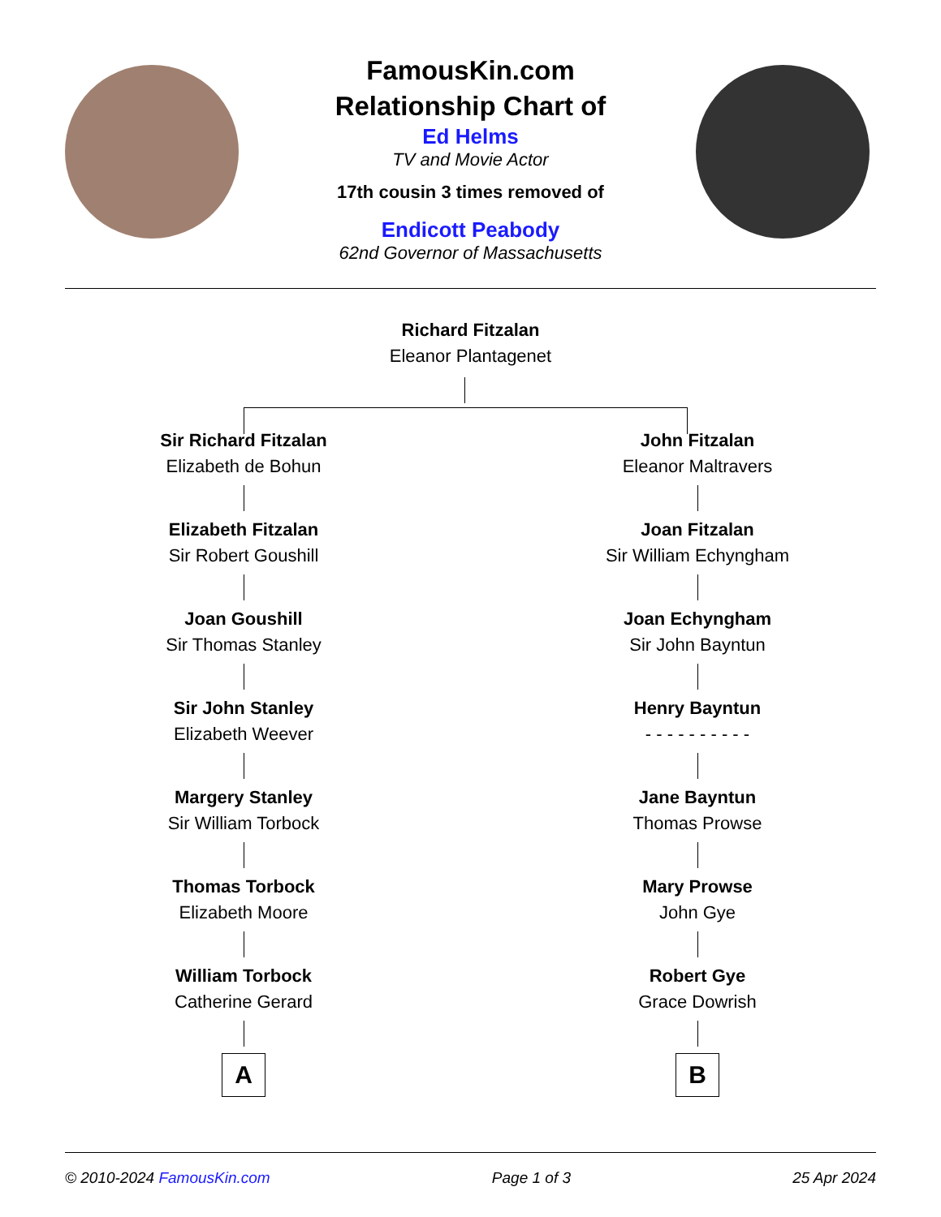FamousKin.com
Relationship Chart of
Ed Helms
TV and Movie Actor
17th cousin 3 times removed of
Endicott Peabody
62nd Governor of Massachusetts
Richard Fitzalan
Eleanor Plantagenet
Sir Richard Fitzalan
Elizabeth de Bohun
Elizabeth Fitzalan
Sir Robert Goushill
Joan Goushill
Sir Thomas Stanley
Sir John Stanley
Elizabeth Weever
Margery Stanley
Sir William Torbock
Thomas Torbock
Elizabeth Moore
William Torbock
Catherine Gerard
A
John Fitzalan
Eleanor Maltravers
Joan Fitzalan
Sir William Echyngham
Joan Echyngham
Sir John Bayntun
Henry Bayntun
- - - - - - - - - -
Jane Bayntun
Thomas Prowse
Mary Prowse
John Gye
Robert Gye
Grace Dowrish
B
© 2010-2024 FamousKin.com Page 1 of 3 25 Apr 2024